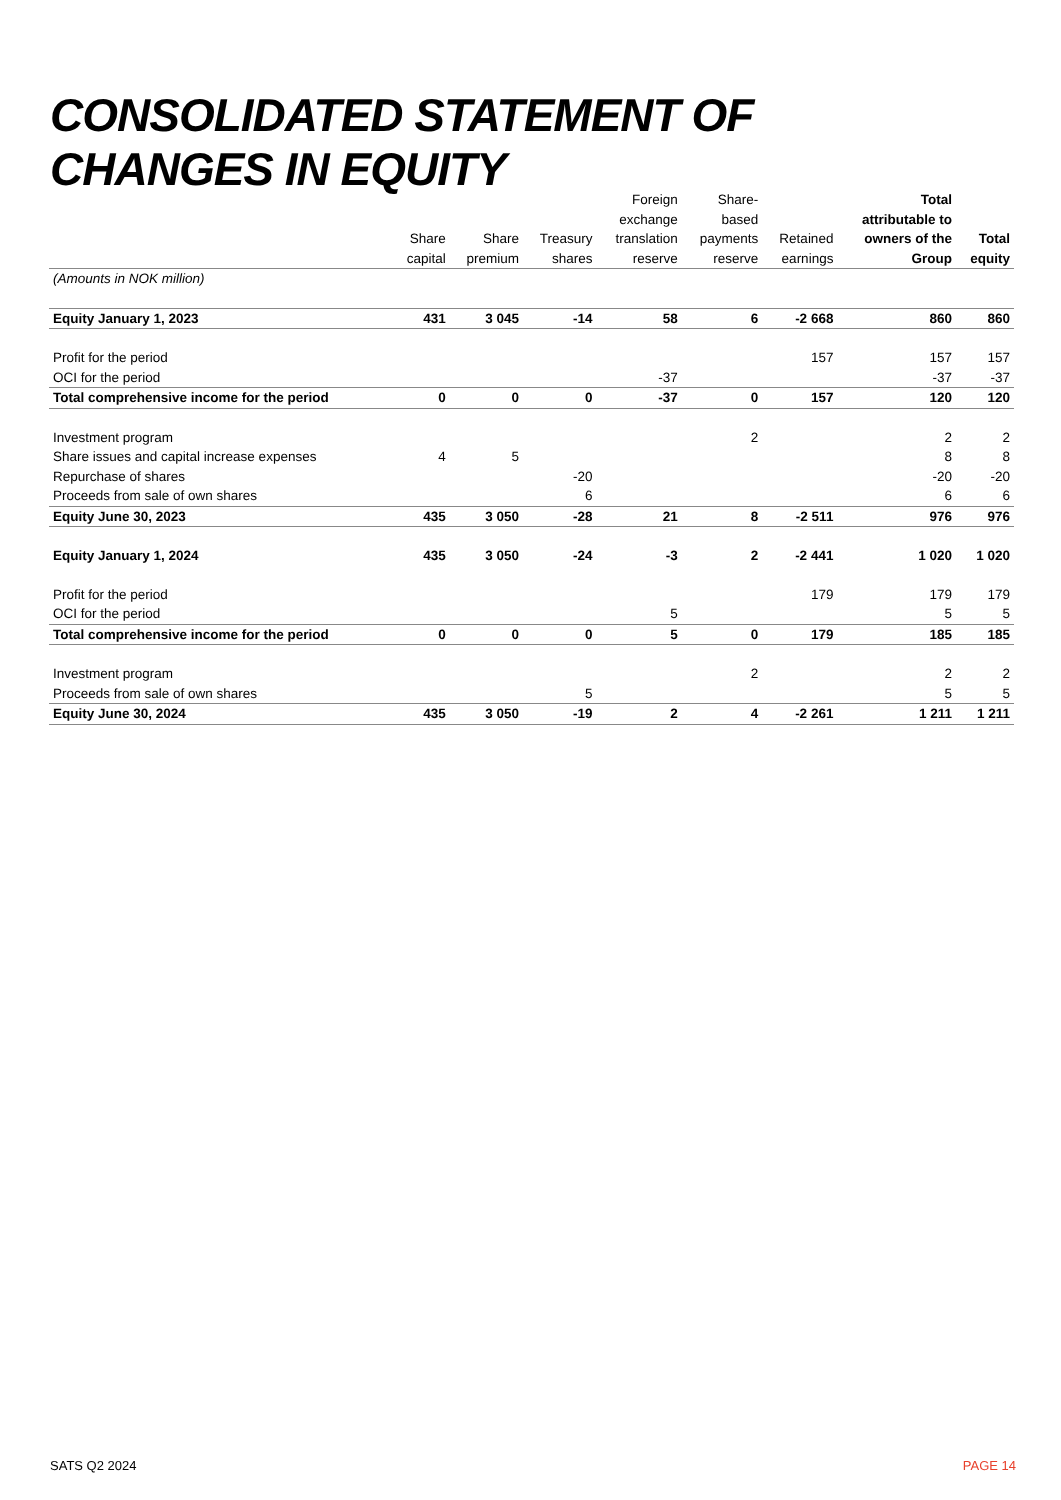CONSOLIDATED STATEMENT OF
CHANGES IN EQUITY
| | Share capital | Share premium | Treasury shares | Foreign exchange translation reserve | Share- based payments reserve | Retained earnings | Total attributable to owners of the Group | Total equity |
| --- | --- | --- | --- | --- | --- | --- | --- | --- |
| (Amounts in NOK million) | | | | | | | | |
| Equity January 1, 2023 | 431 | 3 045 | -14 | 58 | 6 | -2 668 | 860 | 860 |
| Profit for the period | | | | | | 157 | 157 | 157 |
| OCI for the period | | | | -37 | | | -37 | -37 |
| Total comprehensive income for the period | 0 | 0 | 0 | -37 | 0 | 157 | 120 | 120 |
| Investment program | | | | | 2 | | 2 | 2 |
| Share issues and capital increase expenses | 4 | 5 | | | | | 8 | 8 |
| Repurchase of shares | | | -20 | | | | -20 | -20 |
| Proceeds from sale of own shares | | | 6 | | | | 6 | 6 |
| Equity June 30, 2023 | 435 | 3 050 | -28 | 21 | 8 | -2 511 | 976 | 976 |
| Equity January 1, 2024 | 435 | 3 050 | -24 | -3 | 2 | -2 441 | 1 020 | 1 020 |
| Profit for the period | | | | | | 179 | 179 | 179 |
| OCI for the period | | | | 5 | | | 5 | 5 |
| Total comprehensive income for the period | 0 | 0 | 0 | 5 | 0 | 179 | 185 | 185 |
| Investment program | | | | | 2 | | 2 | 2 |
| Proceeds from sale of own shares | | | 5 | | | | 5 | 5 |
| Equity June 30, 2024 | 435 | 3 050 | -19 | 2 | 4 | -2 261 | 1 211 | 1 211 |
SATS Q2 2024 PAGE 14